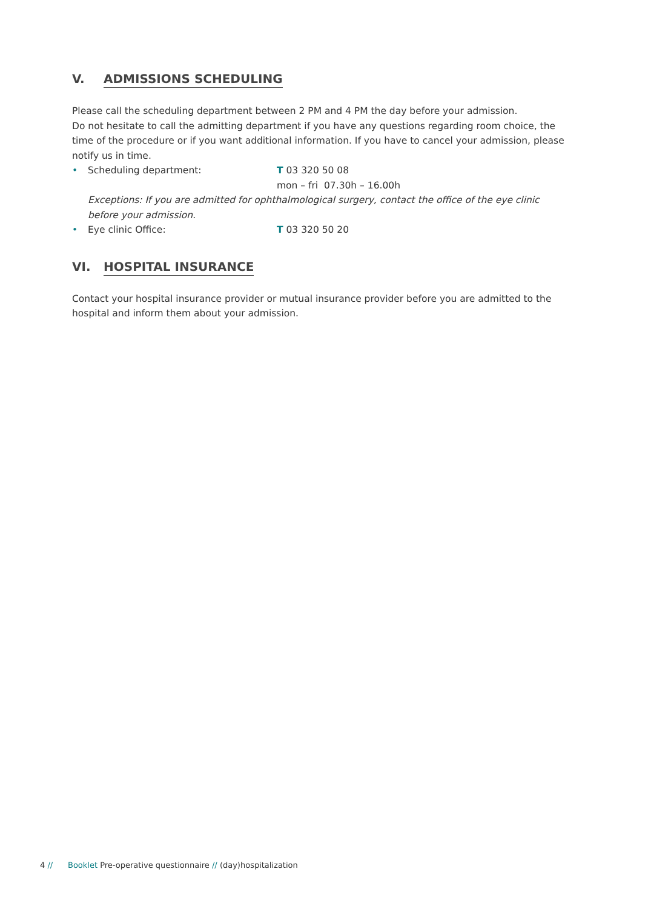V. ADMISSIONS SCHEDULING
Please call the scheduling department between 2 PM and 4 PM the day before your admission.
Do not hesitate to call the admitting department if you have any questions regarding room choice, the time of the procedure or if you want additional information. If you have to cancel your admission, please notify us in time.
• Scheduling department: T 03 320 50 08
mon – fri 07.30h – 16.00h
Exceptions: If you are admitted for ophthalmological surgery, contact the office of the eye clinic before your admission.
• Eye clinic Office: T 03 320 50 20
VI. HOSPITAL INSURANCE
Contact your hospital insurance provider or mutual insurance provider before you are admitted to the hospital and inform them about your admission.
4 // Booklet Pre-operative questionnaire // (day)hospitalization